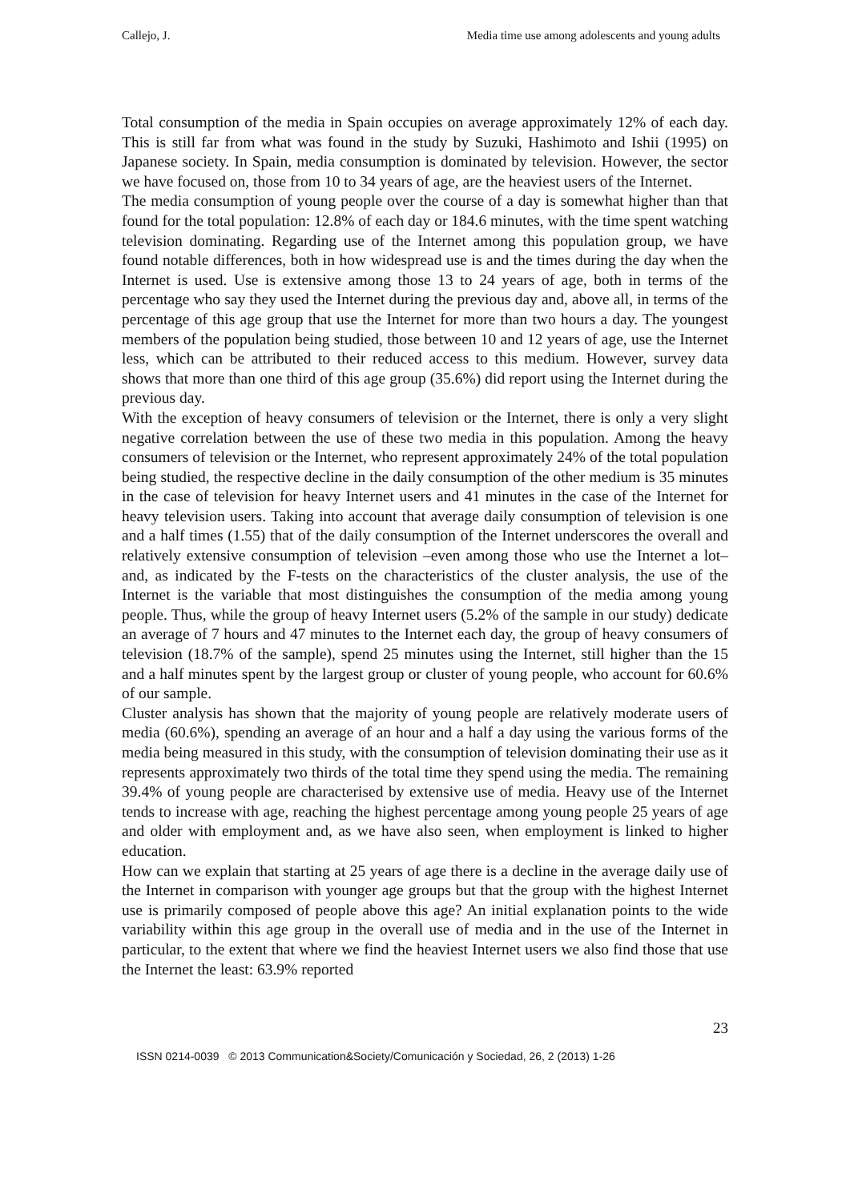Callejo, J. Media time use among adolescents and young adults
Total consumption of the media in Spain occupies on average approximately 12% of each day. This is still far from what was found in the study by Suzuki, Hashimoto and Ishii (1995) on Japanese society. In Spain, media consumption is dominated by television. However, the sector we have focused on, those from 10 to 34 years of age, are the heaviest users of the Internet.
The media consumption of young people over the course of a day is somewhat higher than that found for the total population: 12.8% of each day or 184.6 minutes, with the time spent watching television dominating. Regarding use of the Internet among this population group, we have found notable differences, both in how widespread use is and the times during the day when the Internet is used. Use is extensive among those 13 to 24 years of age, both in terms of the percentage who say they used the Internet during the previous day and, above all, in terms of the percentage of this age group that use the Internet for more than two hours a day. The youngest members of the population being studied, those between 10 and 12 years of age, use the Internet less, which can be attributed to their reduced access to this medium. However, survey data shows that more than one third of this age group (35.6%) did report using the Internet during the previous day.
With the exception of heavy consumers of television or the Internet, there is only a very slight negative correlation between the use of these two media in this population. Among the heavy consumers of television or the Internet, who represent approximately 24% of the total population being studied, the respective decline in the daily consumption of the other medium is 35 minutes in the case of television for heavy Internet users and 41 minutes in the case of the Internet for heavy television users. Taking into account that average daily consumption of television is one and a half times (1.55) that of the daily consumption of the Internet underscores the overall and relatively extensive consumption of television –even among those who use the Internet a lot– and, as indicated by the F-tests on the characteristics of the cluster analysis, the use of the Internet is the variable that most distinguishes the consumption of the media among young people. Thus, while the group of heavy Internet users (5.2% of the sample in our study) dedicate an average of 7 hours and 47 minutes to the Internet each day, the group of heavy consumers of television (18.7% of the sample), spend 25 minutes using the Internet, still higher than the 15 and a half minutes spent by the largest group or cluster of young people, who account for 60.6% of our sample.
Cluster analysis has shown that the majority of young people are relatively moderate users of media (60.6%), spending an average of an hour and a half a day using the various forms of the media being measured in this study, with the consumption of television dominating their use as it represents approximately two thirds of the total time they spend using the media. The remaining 39.4% of young people are characterised by extensive use of media. Heavy use of the Internet tends to increase with age, reaching the highest percentage among young people 25 years of age and older with employment and, as we have also seen, when employment is linked to higher education.
How can we explain that starting at 25 years of age there is a decline in the average daily use of the Internet in comparison with younger age groups but that the group with the highest Internet use is primarily composed of people above this age? An initial explanation points to the wide variability within this age group in the overall use of media and in the use of the Internet in particular, to the extent that where we find the heaviest Internet users we also find those that use the Internet the least: 63.9% reported
23
ISSN 0214-0039 © 2013 Communication&Society/Comunicación y Sociedad, 26, 2 (2013) 1-26